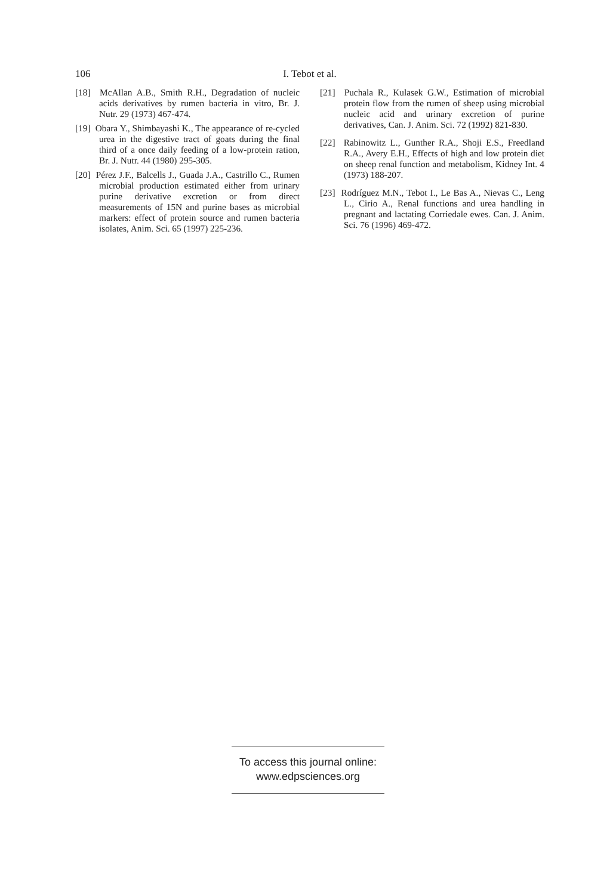106 I. Tebot et al.
[18] McAllan A.B., Smith R.H., Degradation of nucleic acids derivatives by rumen bacteria in vitro, Br. J. Nutr. 29 (1973) 467-474.
[19] Obara Y., Shimbayashi K., The appearance of re-cycled urea in the digestive tract of goats during the final third of a once daily feeding of a low-protein ration, Br. J. Nutr. 44 (1980) 295-305.
[20] Pérez J.F., Balcells J., Guada J.A., Castrillo C., Rumen microbial production estimated either from urinary purine derivative excretion or from direct measurements of 15N and purine bases as microbial markers: effect of protein source and rumen bacteria isolates, Anim. Sci. 65 (1997) 225-236.
[21] Puchala R., Kulasek G.W., Estimation of microbial protein flow from the rumen of sheep using microbial nucleic acid and urinary excretion of purine derivatives, Can. J. Anim. Sci. 72 (1992) 821-830.
[22] Rabinowitz L., Gunther R.A., Shoji E.S., Freedland R.A., Avery E.H., Effects of high and low protein diet on sheep renal function and metabolism, Kidney Int. 4 (1973) 188-207.
[23] Rodríguez M.N., Tebot I., Le Bas A., Nievas C., Leng L., Cirio A., Renal functions and urea handling in pregnant and lactating Corriedale ewes. Can. J. Anim. Sci. 76 (1996) 469-472.
To access this journal online:
www.edpsciences.org